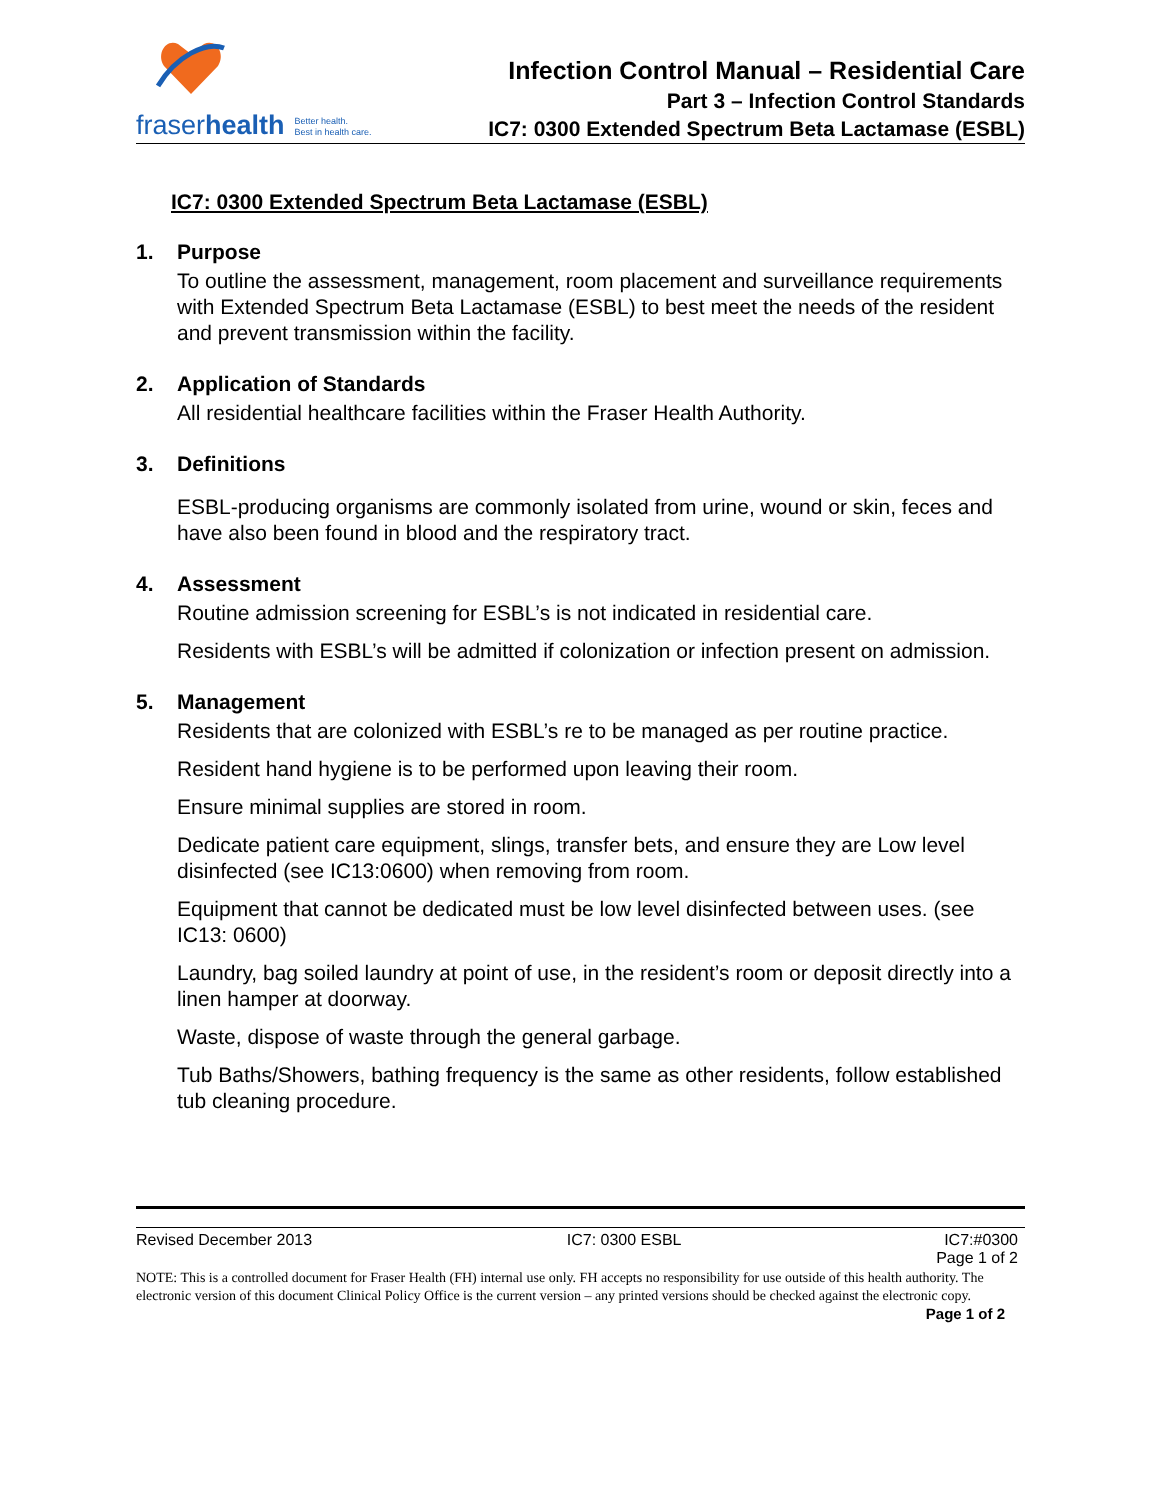fraserhealth Better health.
Best in health care.
Infection Control Manual – Residential Care
Part 3 – Infection Control Standards
IC7: 0300 Extended Spectrum Beta Lactamase (ESBL)
IC7: 0300 Extended Spectrum Beta Lactamase (ESBL)
1. Purpose
To outline the assessment, management, room placement and surveillance requirements with Extended Spectrum Beta Lactamase (ESBL) to best meet the needs of the resident and prevent transmission within the facility.
2. Application of Standards
All residential healthcare facilities within the Fraser Health Authority.
3. Definitions
ESBL-producing organisms are commonly isolated from urine, wound or skin, feces and have also been found in blood and the respiratory tract.
4. Assessment
Routine admission screening for ESBL’s is not indicated in residential care.
Residents with ESBL’s will be admitted if colonization or infection present on admission.
5. Management
Residents that are colonized with ESBL’s re to be managed as per routine practice.
Resident hand hygiene is to be performed upon leaving their room.
Ensure minimal supplies are stored in room.
Dedicate patient care equipment, slings, transfer bets, and ensure they are Low level disinfected (see IC13:0600) when removing from room.
Equipment that cannot be dedicated must be low level disinfected between uses. (see IC13: 0600)
Laundry, bag soiled laundry at point of use, in the resident’s room or deposit directly into a linen hamper at doorway.
Waste, dispose of waste through the general garbage.
Tub Baths/Showers, bathing frequency is the same as other residents, follow established tub cleaning procedure.
Revised December 2013 IC7: 0300 ESBL IC7:#0300
Page 1 of 2
NOTE: This is a controlled document for Fraser Health (FH) internal use only. FH accepts no responsibility for use outside of this health authority. The electronic version of this document Clinical Policy Office is the current version – any printed versions should be checked against the electronic copy.
Page 1 of 2